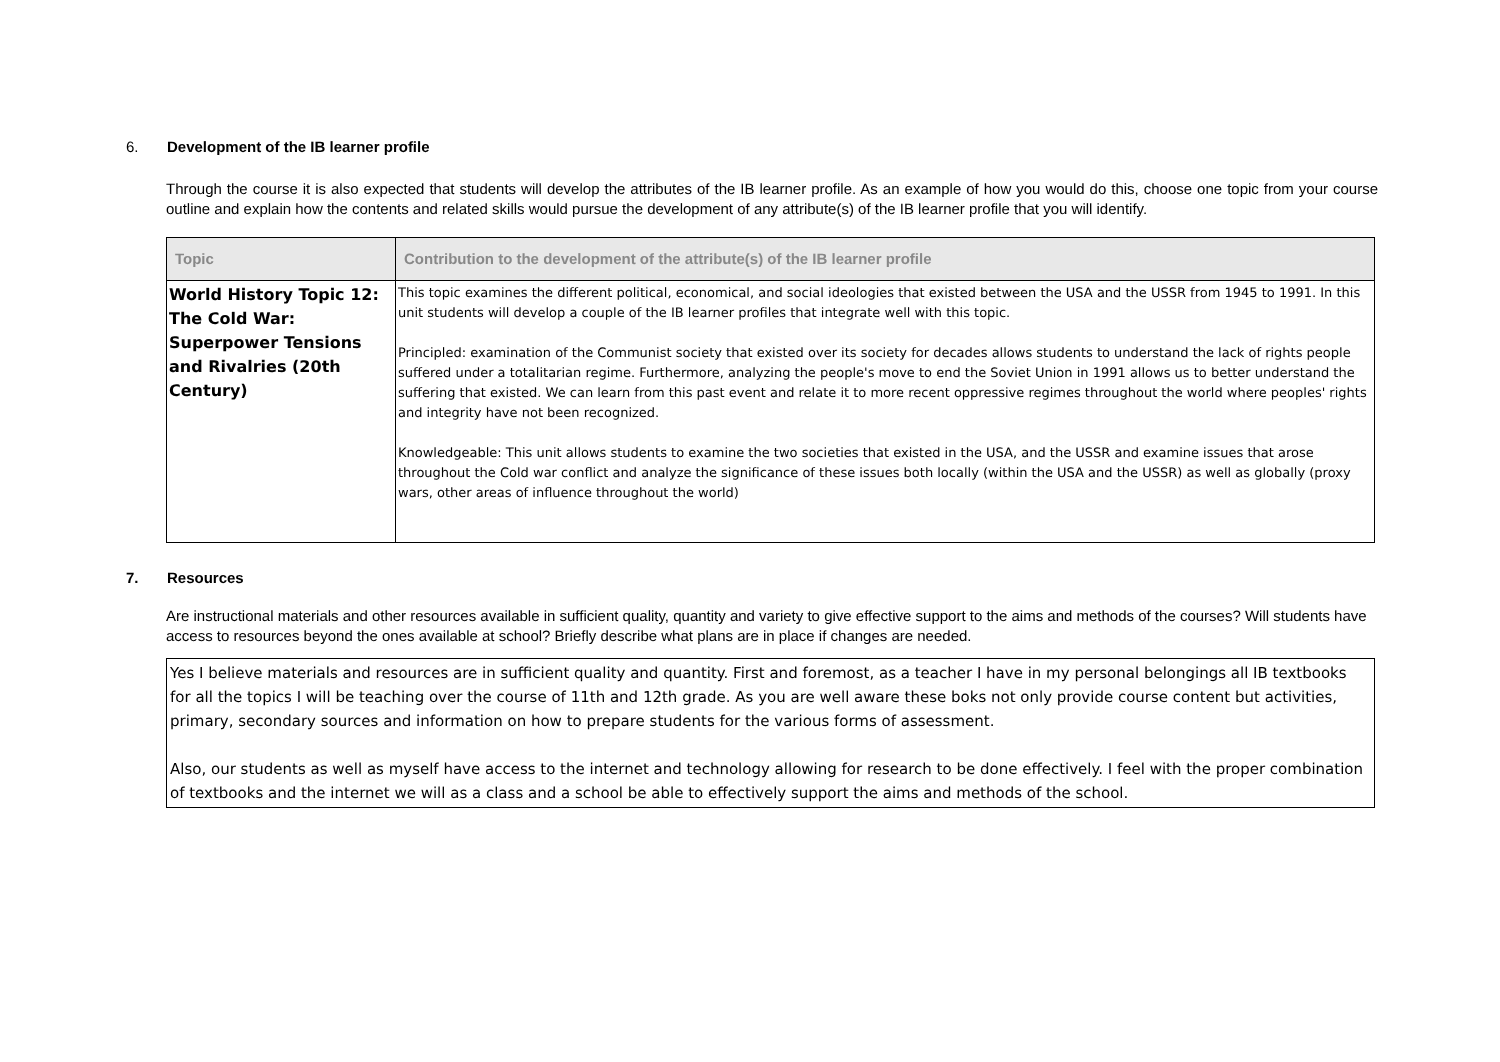6. Development of the IB learner profile
Through the course it is also expected that students will develop the attributes of the IB learner profile. As an example of how you would do this, choose one topic from your course outline and explain how the contents and related skills would pursue the development of any attribute(s) of the IB learner profile that you will identify.
| Topic | Contribution to the development of the attribute(s) of the IB learner profile |
| --- | --- |
| World History Topic 12: The Cold War: Superpower Tensions and Rivalries (20th Century) | This topic examines the different political, economical, and social ideologies that existed between the USA and the USSR from 1945 to 1991. In this unit students will develop a couple of the IB learner profiles that integrate well with this topic. Principled: examination of the Communist society that existed over its society for decades allows students to understand the lack of rights people suffered under a totalitarian regime. Furthermore, analyzing the people's move to end the Soviet Union in 1991 allows us to better understand the suffering that existed. We can learn from this past event and relate it to more recent oppressive regimes throughout the world where peoples' rights and integrity have not been recognized. Knowledgeable: This unit allows students to examine the two societies that existed in the USA, and the USSR and examine issues that arose throughout the Cold war conflict and analyze the significance of these issues both locally (within the USA and the USSR) as well as globally (proxy wars, other areas of influence throughout the world) |
7. Resources
Are instructional materials and other resources available in sufficient quality, quantity and variety to give effective support to the aims and methods of the courses? Will students have access to resources beyond the ones available at school? Briefly describe what plans are in place if changes are needed.
Yes I believe materials and resources are in sufficient quality and quantity. First and foremost, as a teacher I have in my personal belongings all IB textbooks for all the topics I will be teaching over the course of 11th and 12th grade. As you are well aware these boks not only provide course content but activities, primary, secondary sources and information on how to prepare students for the various forms of assessment.
Also, our students as well as myself have access to the internet and technology allowing for research to be done effectively. I feel with the proper combination of textbooks and the internet we will as a class and a school be able to effectively support the aims and methods of the school.